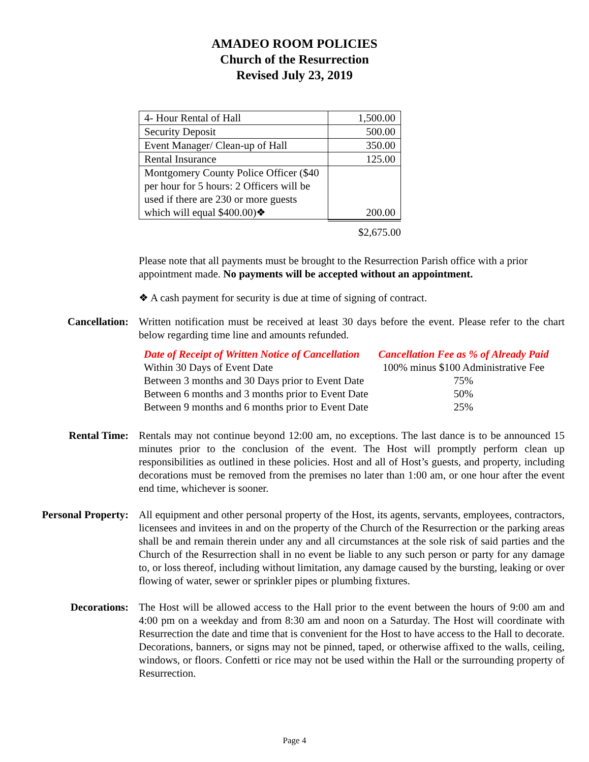AMADEO ROOM POLICIES
Church of the Resurrection
Revised July 23, 2019
| 4- Hour Rental of Hall | 1,500.00 |
| Security Deposit | 500.00 |
| Event Manager/ Clean-up of Hall | 350.00 |
| Rental Insurance | 125.00 |
| Montgomery County Police Officer ($40 per hour for 5 hours: 2 Officers will be used if there are 230 or more guests which will equal $400.00)❖ | 200.00 |
$2,675.00
Please note that all payments must be brought to the Resurrection Parish office with a prior appointment made. No payments will be accepted without an appointment.
❖ A cash payment for security is due at time of signing of contract.
Cancellation: Written notification must be received at least 30 days before the event. Please refer to the chart below regarding time line and amounts refunded.
| Date of Receipt of Written Notice of Cancellation | Cancellation Fee as % of Already Paid |
| --- | --- |
| Within 30 Days of Event Date | 100% minus $100 Administrative Fee |
| Between 3 months and 30 Days prior to Event Date | 75% |
| Between 6 months and 3 months prior to Event Date | 50% |
| Between 9 months and 6 months prior to Event Date | 25% |
Rental Time: Rentals may not continue beyond 12:00 am, no exceptions. The last dance is to be announced 15 minutes prior to the conclusion of the event. The Host will promptly perform clean up responsibilities as outlined in these policies. Host and all of Host’s guests, and property, including decorations must be removed from the premises no later than 1:00 am, or one hour after the event end time, whichever is sooner.
Personal Property: All equipment and other personal property of the Host, its agents, servants, employees, contractors, licensees and invitees in and on the property of the Church of the Resurrection or the parking areas shall be and remain therein under any and all circumstances at the sole risk of said parties and the Church of the Resurrection shall in no event be liable to any such person or party for any damage to, or loss thereof, including without limitation, any damage caused by the bursting, leaking or over flowing of water, sewer or sprinkler pipes or plumbing fixtures.
Decorations: The Host will be allowed access to the Hall prior to the event between the hours of 9:00 am and 4:00 pm on a weekday and from 8:30 am and noon on a Saturday. The Host will coordinate with Resurrection the date and time that is convenient for the Host to have access to the Hall to decorate. Decorations, banners, or signs may not be pinned, taped, or otherwise affixed to the walls, ceiling, windows, or floors. Confetti or rice may not be used within the Hall or the surrounding property of Resurrection.
Page 4